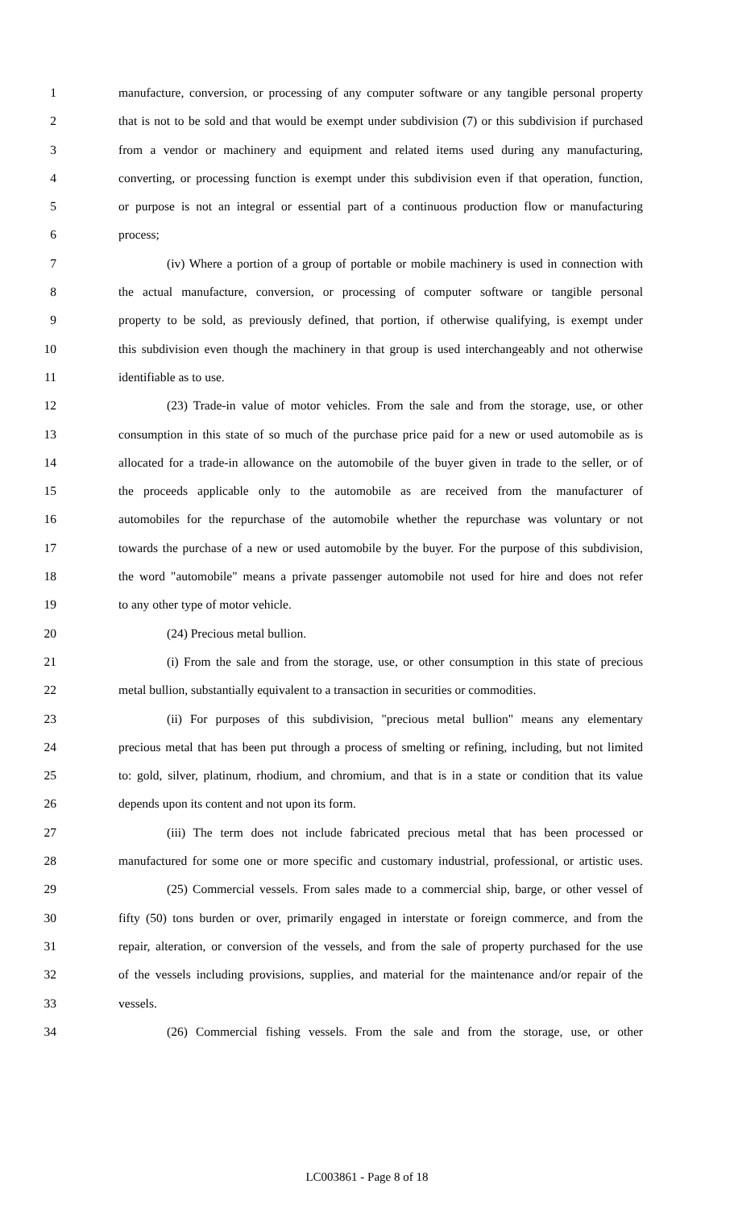1 manufacture, conversion, or processing of any computer software or any tangible personal property
2 that is not to be sold and that would be exempt under subdivision (7) or this subdivision if purchased
3 from a vendor or machinery and equipment and related items used during any manufacturing,
4 converting, or processing function is exempt under this subdivision even if that operation, function,
5 or purpose is not an integral or essential part of a continuous production flow or manufacturing
6 process;
7 (iv) Where a portion of a group of portable or mobile machinery is used in connection with
8 the actual manufacture, conversion, or processing of computer software or tangible personal
9 property to be sold, as previously defined, that portion, if otherwise qualifying, is exempt under
10 this subdivision even though the machinery in that group is used interchangeably and not otherwise
11 identifiable as to use.
12 (23) Trade-in value of motor vehicles. From the sale and from the storage, use, or other
13 consumption in this state of so much of the purchase price paid for a new or used automobile as is
14 allocated for a trade-in allowance on the automobile of the buyer given in trade to the seller, or of
15 the proceeds applicable only to the automobile as are received from the manufacturer of
16 automobiles for the repurchase of the automobile whether the repurchase was voluntary or not
17 towards the purchase of a new or used automobile by the buyer. For the purpose of this subdivision,
18 the word "automobile" means a private passenger automobile not used for hire and does not refer
19 to any other type of motor vehicle.
20 (24) Precious metal bullion.
21 (i) From the sale and from the storage, use, or other consumption in this state of precious
22 metal bullion, substantially equivalent to a transaction in securities or commodities.
23 (ii) For purposes of this subdivision, "precious metal bullion" means any elementary
24 precious metal that has been put through a process of smelting or refining, including, but not limited
25 to: gold, silver, platinum, rhodium, and chromium, and that is in a state or condition that its value
26 depends upon its content and not upon its form.
27 (iii) The term does not include fabricated precious metal that has been processed or
28 manufactured for some one or more specific and customary industrial, professional, or artistic uses.
29 (25) Commercial vessels. From sales made to a commercial ship, barge, or other vessel of
30 fifty (50) tons burden or over, primarily engaged in interstate or foreign commerce, and from the
31 repair, alteration, or conversion of the vessels, and from the sale of property purchased for the use
32 of the vessels including provisions, supplies, and material for the maintenance and/or repair of the
33 vessels.
34 (26) Commercial fishing vessels. From the sale and from the storage, use, or other
LC003861 - Page 8 of 18